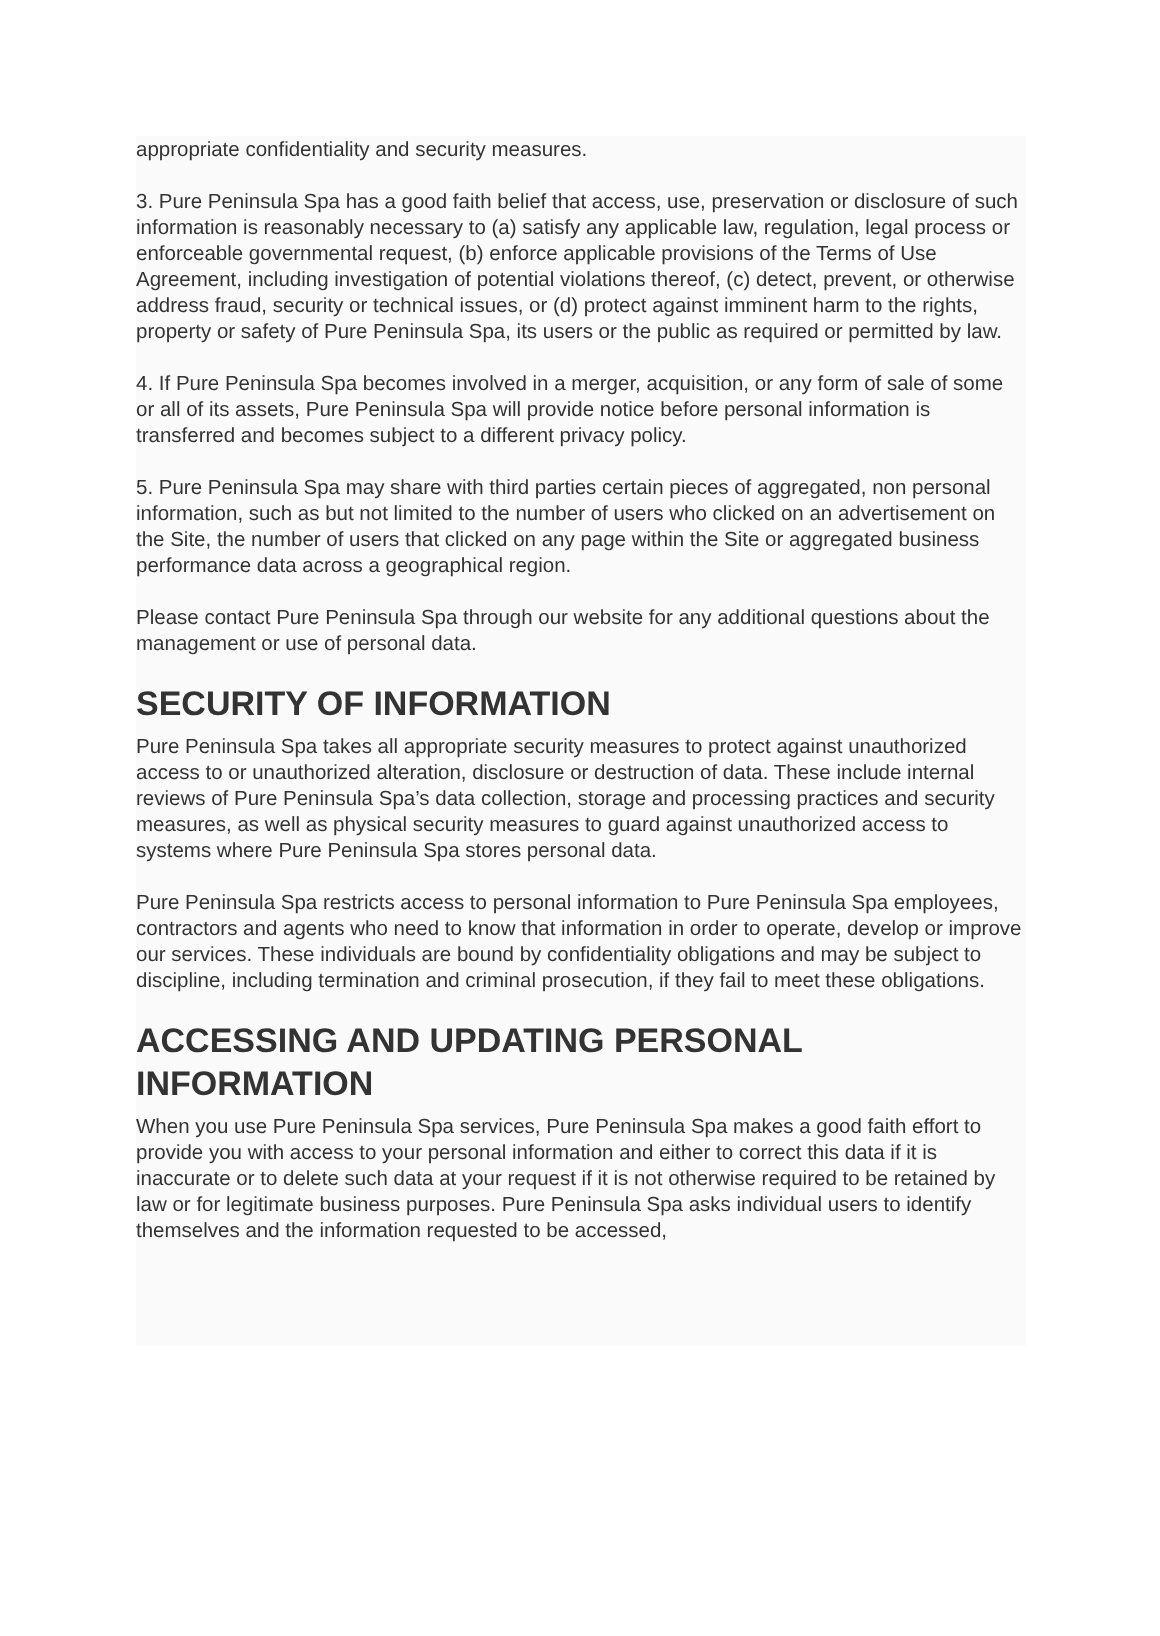appropriate confidentiality and security measures.
3. Pure Peninsula Spa has a good faith belief that access, use, preservation or disclosure of such information is reasonably necessary to (a) satisfy any applicable law, regulation, legal process or enforceable governmental request, (b) enforce applicable provisions of the Terms of Use Agreement, including investigation of potential violations thereof, (c) detect, prevent, or otherwise address fraud, security or technical issues, or (d) protect against imminent harm to the rights, property or safety of Pure Peninsula Spa, its users or the public as required or permitted by law.
4. If Pure Peninsula Spa becomes involved in a merger, acquisition, or any form of sale of some or all of its assets, Pure Peninsula Spa will provide notice before personal information is transferred and becomes subject to a different privacy policy.
5. Pure Peninsula Spa may share with third parties certain pieces of aggregated, non personal information, such as but not limited to the number of users who clicked on an advertisement on the Site, the number of users that clicked on any page within the Site or aggregated business performance data across a geographical region.
Please contact Pure Peninsula Spa through our website for any additional questions about the management or use of personal data.
SECURITY OF INFORMATION
Pure Peninsula Spa takes all appropriate security measures to protect against unauthorized access to or unauthorized alteration, disclosure or destruction of data. These include internal reviews of Pure Peninsula Spa’s data collection, storage and processing practices and security measures, as well as physical security measures to guard against unauthorized access to systems where Pure Peninsula Spa stores personal data.
Pure Peninsula Spa restricts access to personal information to Pure Peninsula Spa employees, contractors and agents who need to know that information in order to operate, develop or improve our services. These individuals are bound by confidentiality obligations and may be subject to discipline, including termination and criminal prosecution, if they fail to meet these obligations.
ACCESSING AND UPDATING PERSONAL INFORMATION
When you use Pure Peninsula Spa services, Pure Peninsula Spa makes a good faith effort to provide you with access to your personal information and either to correct this data if it is inaccurate or to delete such data at your request if it is not otherwise required to be retained by law or for legitimate business purposes. Pure Peninsula Spa asks individual users to identify themselves and the information requested to be accessed,